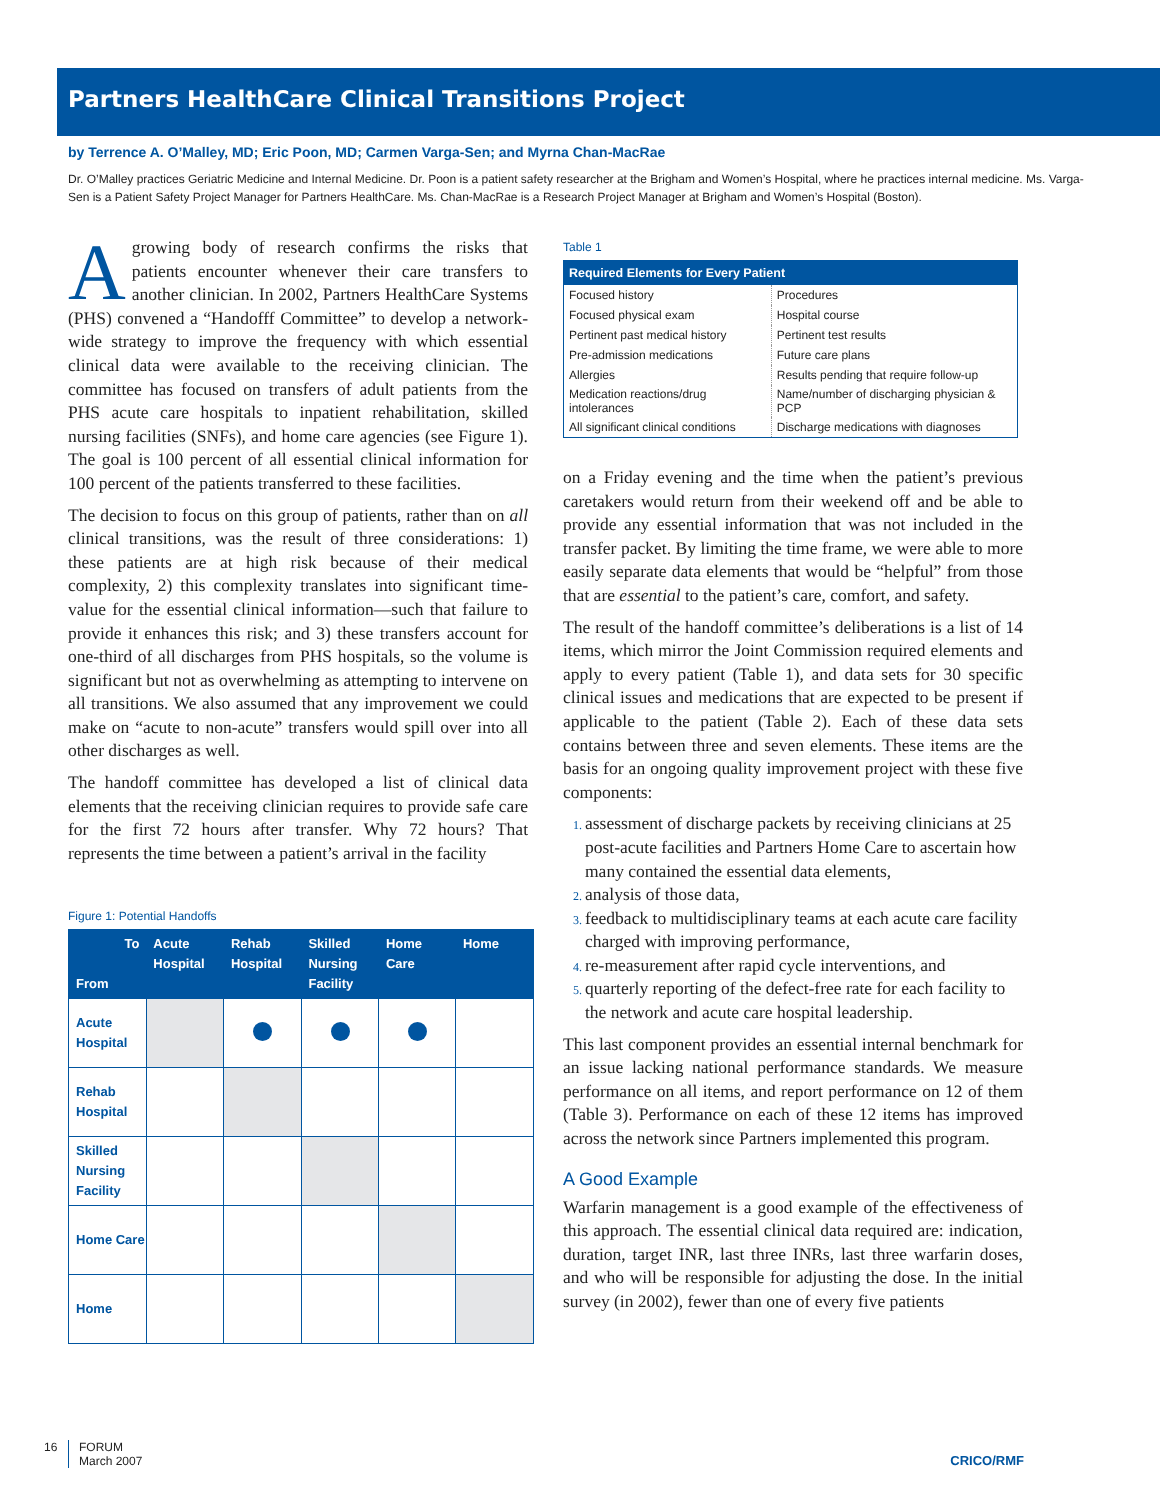Partners HealthCare Clinical Transitions Project
by Terrence A. O’Malley, MD; Eric Poon, MD; Carmen Varga-Sen; and Myrna Chan-MacRae
Dr. O’Malley practices Geriatric Medicine and Internal Medicine. Dr. Poon is a patient safety researcher at the Brigham and Women’s Hospital, where he practices internal medicine. Ms. Varga-Sen is a Patient Safety Project Manager for Partners HealthCare. Ms. Chan-MacRae is a Research Project Manager at Brigham and Women’s Hospital (Boston).
A growing body of research confirms the risks that patients encounter whenever their care transfers to another clinician. In 2002, Partners HealthCare Systems (PHS) convened a “Handofff Committee” to develop a network-wide strategy to improve the frequency with which essential clinical data were available to the receiving clinician. The committee has focused on transfers of adult patients from the PHS acute care hospitals to inpatient rehabilitation, skilled nursing facilities (SNFs), and home care agencies (see Figure 1). The goal is 100 percent of all essential clinical information for 100 percent of the patients transferred to these facilities.
The decision to focus on this group of patients, rather than on all clinical transitions, was the result of three considerations: 1) these patients are at high risk because of their medical complexity, 2) this complexity translates into significant time-value for the essential clinical information—such that failure to provide it enhances this risk; and 3) these transfers account for one-third of all discharges from PHS hospitals, so the volume is significant but not as overwhelming as attempting to intervene on all transitions. We also assumed that any improvement we could make on “acute to non-acute” transfers would spill over into all other discharges as well.
The handoff committee has developed a list of clinical data elements that the receiving clinician requires to provide safe care for the first 72 hours after transfer. Why 72 hours? That represents the time between a patient’s arrival in the facility
Figure 1: Potential Handoffs
| To From | Acute Hospital | Rehab Hospital | Skilled Nursing Facility | Home Care | Home |
| --- | --- | --- | --- | --- | --- |
| Acute Hospital | | | | | |
| Rehab Hospital | | | | | |
| Skilled Nursing Facility | | | | | |
| Home Care | | | | | |
| Home | | | | | |
Table 1
| Required Elements for Every Patient | |
| --- | --- |
| Focused history | Procedures |
| Focused physical exam | Hospital course |
| Pertinent past medical history | Pertinent test results |
| Pre-admission medications | Future care plans |
| Allergies | Results pending that require follow-up |
| Medication reactions/drug intolerances | Name/number of discharging physician & PCP |
| All significant clinical conditions | Discharge medications with diagnoses |
on a Friday evening and the time when the patient’s previous caretakers would return from their weekend off and be able to provide any essential information that was not included in the transfer packet. By limiting the time frame, we were able to more easily separate data elements that would be “helpful” from those that are essential to the patient’s care, comfort, and safety.
The result of the handoff committee’s deliberations is a list of 14 items, which mirror the Joint Commission required elements and apply to every patient (Table 1), and data sets for 30 specific clinical issues and medications that are expected to be present if applicable to the patient (Table 2). Each of these data sets contains between three and seven elements. These items are the basis for an ongoing quality improvement project with these five components:
assessment of discharge packets by receiving clinicians at 25 post-acute facilities and Partners Home Care to ascertain how many contained the essential data elements,
analysis of those data,
feedback to multidisciplinary teams at each acute care facility charged with improving performance,
re-measurement after rapid cycle interventions, and
quarterly reporting of the defect-free rate for each facility to the network and acute care hospital leadership.
This last component provides an essential internal benchmark for an issue lacking national performance standards. We measure performance on all items, and report performance on 12 of them (Table 3). Performance on each of these 12 items has improved across the network since Partners implemented this program.
A Good Example
Warfarin management is a good example of the effectiveness of this approach. The essential clinical data required are: indication, duration, target INR, last three INRs, last three warfarin doses, and who will be responsible for adjusting the dose. In the initial survey (in 2002), fewer than one of every five patients
16 FORUM
March 2007 CRICO/RMF